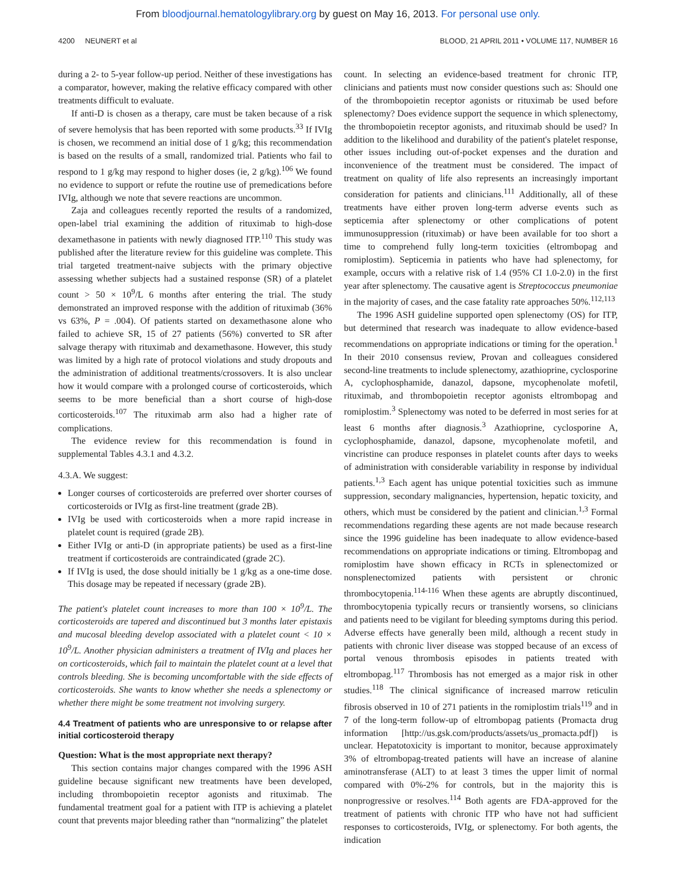From bloodjournal.hematologylibrary.org by guest on May 16, 2013. For personal use only.
4200 NEUNERT et al BLOOD, 21 APRIL 2011 • VOLUME 117, NUMBER 16
during a 2- to 5-year follow-up period. Neither of these investigations has a comparator, however, making the relative efficacy compared with other treatments difficult to evaluate.
If anti-D is chosen as a therapy, care must be taken because of a risk of severe hemolysis that has been reported with some products.<sup>33</sup> If IVIg is chosen, we recommend an initial dose of 1 g/kg; this recommendation is based on the results of a small, randomized trial. Patients who fail to respond to 1 g/kg may respond to higher doses (ie, 2 g/kg).<sup>106</sup> We found no evidence to support or refute the routine use of premedications before IVIg, although we note that severe reactions are uncommon.
Zaja and colleagues recently reported the results of a randomized, open-label trial examining the addition of rituximab to high-dose dexamethasone in patients with newly diagnosed ITP.<sup>110</sup> This study was published after the literature review for this guideline was complete. This trial targeted treatment-naive subjects with the primary objective assessing whether subjects had a sustained response (SR) of a platelet count > 50 × 10<sup>9</sup>/L 6 months after entering the trial. The study demonstrated an improved response with the addition of rituximab (36% vs 63%, P = .004). Of patients started on dexamethasone alone who failed to achieve SR, 15 of 27 patients (56%) converted to SR after salvage therapy with rituximab and dexamethasone. However, this study was limited by a high rate of protocol violations and study dropouts and the administration of additional treatments/crossovers. It is also unclear how it would compare with a prolonged course of corticosteroids, which seems to be more beneficial than a short course of high-dose corticosteroids.<sup>107</sup> The rituximab arm also had a higher rate of complications.
The evidence review for this recommendation is found in supplemental Tables 4.3.1 and 4.3.2.
4.3.A. We suggest:
Longer courses of corticosteroids are preferred over shorter courses of corticosteroids or IVIg as first-line treatment (grade 2B).
IVIg be used with corticosteroids when a more rapid increase in platelet count is required (grade 2B).
Either IVIg or anti-D (in appropriate patients) be used as a first-line treatment if corticosteroids are contraindicated (grade 2C).
If IVIg is used, the dose should initially be 1 g/kg as a one-time dose. This dosage may be repeated if necessary (grade 2B).
The patient's platelet count increases to more than 100 × 10<sup>9</sup>/L. The corticosteroids are tapered and discontinued but 3 months later epistaxis and mucosal bleeding develop associated with a platelet count < 10 × 10<sup>9</sup>/L. Another physician administers a treatment of IVIg and places her on corticosteroids, which fail to maintain the platelet count at a level that controls bleeding. She is becoming uncomfortable with the side effects of corticosteroids. She wants to know whether she needs a splenectomy or whether there might be some treatment not involving surgery.
4.4 Treatment of patients who are unresponsive to or relapse after initial corticosteroid therapy
Question: What is the most appropriate next therapy?
This section contains major changes compared with the 1996 ASH guideline because significant new treatments have been developed, including thrombopoietin receptor agonists and rituximab. The fundamental treatment goal for a patient with ITP is achieving a platelet count that prevents major bleeding rather than “normalizing” the platelet
count. In selecting an evidence-based treatment for chronic ITP, clinicians and patients must now consider questions such as: Should one of the thrombopoietin receptor agonists or rituximab be used before splenectomy? Does evidence support the sequence in which splenectomy, the thrombopoietin receptor agonists, and rituximab should be used? In addition to the likelihood and durability of the patient's platelet response, other issues including out-of-pocket expenses and the duration and inconvenience of the treatment must be considered. The impact of treatment on quality of life also represents an increasingly important consideration for patients and clinicians.<sup>111</sup> Additionally, all of these treatments have either proven long-term adverse events such as septicemia after splenectomy or other complications of potent immunosuppression (rituximab) or have been available for too short a time to comprehend fully long-term toxicities (eltrombopag and romiplostim). Septicemia in patients who have had splenectomy, for example, occurs with a relative risk of 1.4 (95% CI 1.0-2.0) in the first year after splenectomy. The causative agent is Streptococcus pneumoniae in the majority of cases, and the case fatality rate approaches 50%.<sup>112,113</sup>
The 1996 ASH guideline supported open splenectomy (OS) for ITP, but determined that research was inadequate to allow evidence-based recommendations on appropriate indications or timing for the operation.<sup>1</sup> In their 2010 consensus review, Provan and colleagues considered second-line treatments to include splenectomy, azathioprine, cyclosporine A, cyclophosphamide, danazol, dapsone, mycophenolate mofetil, rituximab, and thrombopoietin receptor agonists eltrombopag and romiplostim.<sup>3</sup> Splenectomy was noted to be deferred in most series for at least 6 months after diagnosis.<sup>3</sup> Azathioprine, cyclosporine A, cyclophosphamide, danazol, dapsone, mycophenolate mofetil, and vincristine can produce responses in platelet counts after days to weeks of administration with considerable variability in response by individual patients.<sup>1,3</sup> Each agent has unique potential toxicities such as immune suppression, secondary malignancies, hypertension, hepatic toxicity, and others, which must be considered by the patient and clinician.<sup>1,3</sup> Formal recommendations regarding these agents are not made because research since the 1996 guideline has been inadequate to allow evidence-based recommendations on appropriate indications or timing. Eltrombopag and romiplostim have shown efficacy in RCTs in splenectomized or nonsplenectomized patients with persistent or chronic thrombocytopenia.<sup>114-116</sup> When these agents are abruptly discontinued, thrombocytopenia typically recurs or transiently worsens, so clinicians and patients need to be vigilant for bleeding symptoms during this period. Adverse effects have generally been mild, although a recent study in patients with chronic liver disease was stopped because of an excess of portal venous thrombosis episodes in patients treated with eltrombopag.<sup>117</sup> Thrombosis has not emerged as a major risk in other studies.<sup>118</sup> The clinical significance of increased marrow reticulin fibrosis observed in 10 of 271 patients in the romiplostim trials<sup>119</sup> and in 7 of the long-term follow-up of eltrombopag patients (Promacta drug information [http://us.gsk.com/products/assets/us_promacta.pdf]) is unclear. Hepatotoxicity is important to monitor, because approximately 3% of eltrombopag-treated patients will have an increase of alanine aminotransferase (ALT) to at least 3 times the upper limit of normal compared with 0%-2% for controls, but in the majority this is nonprogressive or resolves.<sup>114</sup> Both agents are FDA-approved for the treatment of patients with chronic ITP who have not had sufficient responses to corticosteroids, IVIg, or splenectomy. For both agents, the indication